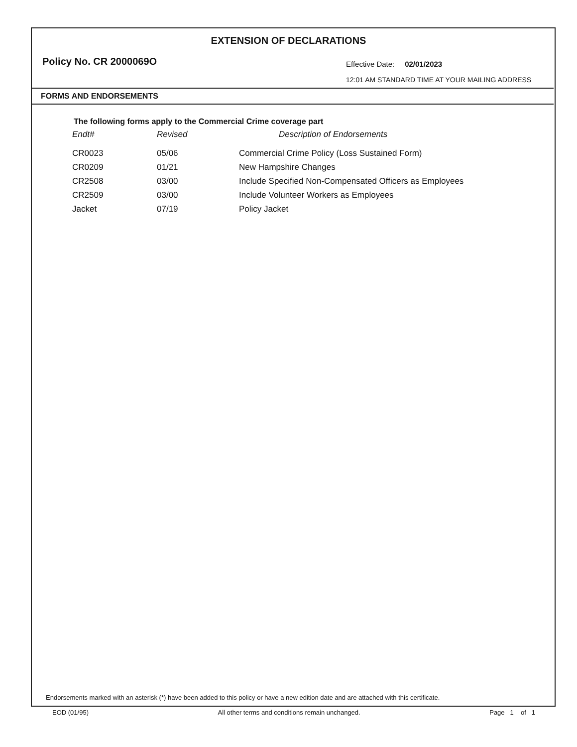EXTENSION OF DECLARATIONS
Policy No. CR 2000069O Effective Date: 02/01/2023
12:01 AM STANDARD TIME AT YOUR MAILING ADDRESS
FORMS AND ENDORSEMENTS
The following forms apply to the Commercial Crime coverage part
| Endt# | Revised | Description of Endorsements |
| --- | --- | --- |
| CR0023 | 05/06 | Commercial Crime Policy (Loss Sustained Form) |
| CR0209 | 01/21 | New Hampshire Changes |
| CR2508 | 03/00 | Include Specified Non-Compensated Officers as Employees |
| CR2509 | 03/00 | Include Volunteer Workers as Employees |
| Jacket | 07/19 | Policy Jacket |
Endorsements marked with an asterisk (*) have been added to this policy or have a new edition date and are attached with this certificate.
EOD (01/95) All other terms and conditions remain unchanged. Page 1 of 1